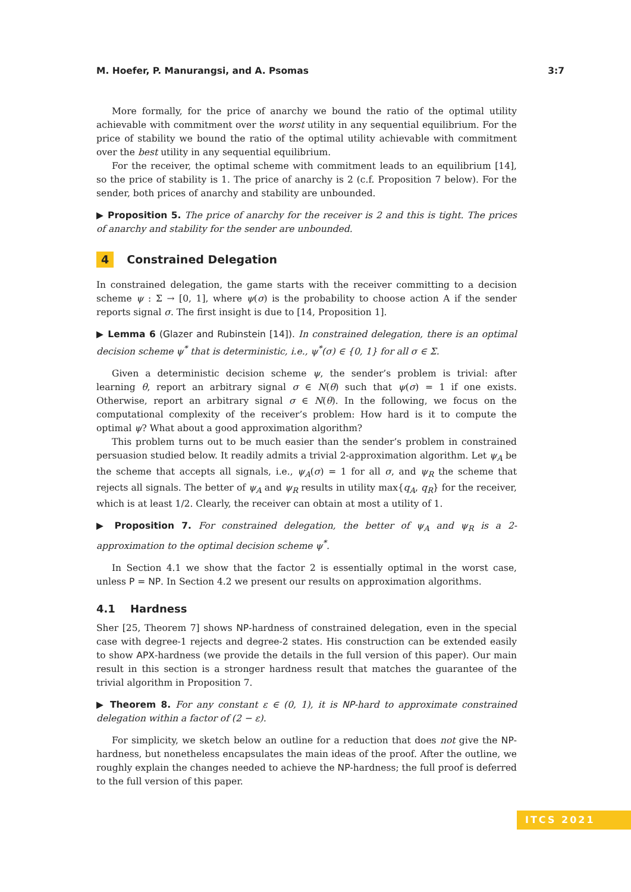M. Hoefer, P. Manurangsi, and A. Psomas 3:7
More formally, for the price of anarchy we bound the ratio of the optimal utility achievable with commitment over the worst utility in any sequential equilibrium. For the price of stability we bound the ratio of the optimal utility achievable with commitment over the best utility in any sequential equilibrium.
For the receiver, the optimal scheme with commitment leads to an equilibrium [14], so the price of stability is 1. The price of anarchy is 2 (c.f. Proposition 7 below). For the sender, both prices of anarchy and stability are unbounded.
▶ Proposition 5. The price of anarchy for the receiver is 2 and this is tight. The prices of anarchy and stability for the sender are unbounded.
4 Constrained Delegation
In constrained delegation, the game starts with the receiver committing to a decision scheme ψ : Σ → [0, 1], where ψ(σ) is the probability to choose action A if the sender reports signal σ. The first insight is due to [14, Proposition 1].
▶ Lemma 6 (Glazer and Rubinstein [14]). In constrained delegation, there is an optimal decision scheme ψ<sup>*</sup> that is deterministic, i.e., ψ<sup>*</sup>(σ) ∈ {0, 1} for all σ ∈ Σ.
Given a deterministic decision scheme ψ, the sender’s problem is trivial: after learning θ, report an arbitrary signal σ ∈ N(θ) such that ψ(σ) = 1 if one exists. Otherwise, report an arbitrary signal σ ∈ N(θ). In the following, we focus on the computational complexity of the receiver’s problem: How hard is it to compute the optimal ψ? What about a good approximation algorithm?
This problem turns out to be much easier than the sender’s problem in constrained persuasion studied below. It readily admits a trivial 2-approximation algorithm. Let ψ<sub>A</sub> be the scheme that accepts all signals, i.e., ψ<sub>A</sub>(σ) = 1 for all σ, and ψ<sub>R</sub> the scheme that rejects all signals. The better of ψ<sub>A</sub> and ψ<sub>R</sub> results in utility max{q<sub>A</sub>, q<sub>R</sub>} for the receiver, which is at least 1/2. Clearly, the receiver can obtain at most a utility of 1.
▶ Proposition 7. For constrained delegation, the better of ψ<sub>A</sub> and ψ<sub>R</sub> is a 2-approximation to the optimal decision scheme ψ<sup>*</sup>.
In Section 4.1 we show that the factor 2 is essentially optimal in the worst case, unless P = NP. In Section 4.2 we present our results on approximation algorithms.
4.1 Hardness
Sher [25, Theorem 7] shows NP-hardness of constrained delegation, even in the special case with degree-1 rejects and degree-2 states. His construction can be extended easily to show APX-hardness (we provide the details in the full version of this paper). Our main result in this section is a stronger hardness result that matches the guarantee of the trivial algorithm in Proposition 7.
▶ Theorem 8. For any constant ε ∈ (0, 1), it is NP-hard to approximate constrained delegation within a factor of (2 − ε).
For simplicity, we sketch below an outline for a reduction that does not give the NP-hardness, but nonetheless encapsulates the main ideas of the proof. After the outline, we roughly explain the changes needed to achieve the NP-hardness; the full proof is deferred to the full version of this paper.
ITCS 2021